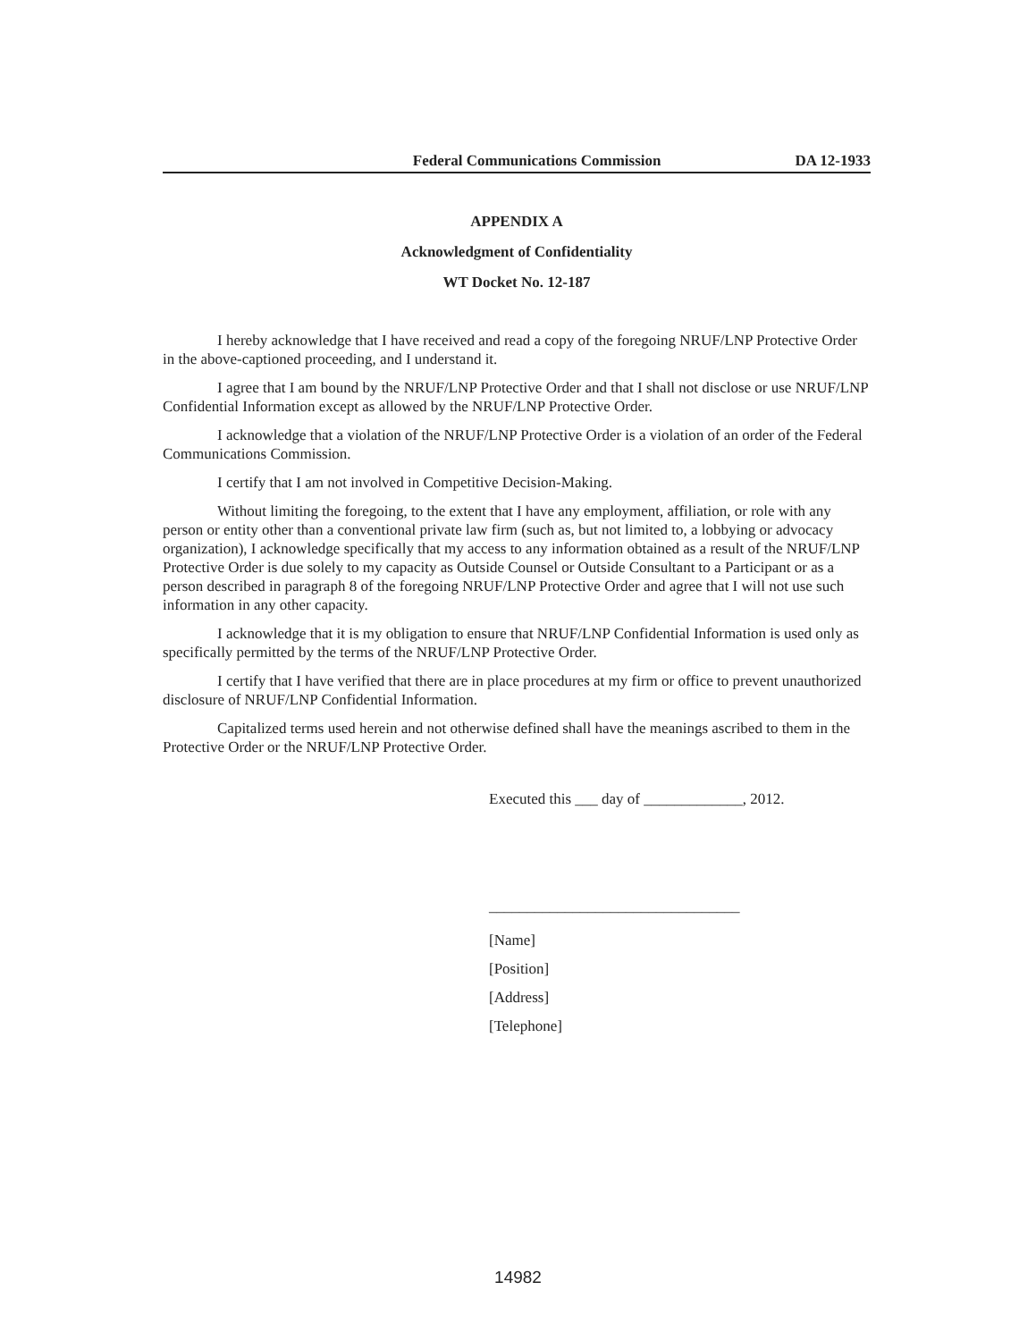Federal Communications Commission DA 12-1933
APPENDIX A
Acknowledgment of Confidentiality
WT Docket No. 12-187
I hereby acknowledge that I have received and read a copy of the foregoing NRUF/LNP Protective Order in the above-captioned proceeding, and I understand it.
I agree that I am bound by the NRUF/LNP Protective Order and that I shall not disclose or use NRUF/LNP Confidential Information except as allowed by the NRUF/LNP Protective Order.
I acknowledge that a violation of the NRUF/LNP Protective Order is a violation of an order of the Federal Communications Commission.
I certify that I am not involved in Competitive Decision-Making.
Without limiting the foregoing, to the extent that I have any employment, affiliation, or role with any person or entity other than a conventional private law firm (such as, but not limited to, a lobbying or advocacy organization), I acknowledge specifically that my access to any information obtained as a result of the NRUF/LNP Protective Order is due solely to my capacity as Outside Counsel or Outside Consultant to a Participant or as a person described in paragraph 8 of the foregoing NRUF/LNP Protective Order and agree that I will not use such information in any other capacity.
I acknowledge that it is my obligation to ensure that NRUF/LNP Confidential Information is used only as specifically permitted by the terms of the NRUF/LNP Protective Order.
I certify that I have verified that there are in place procedures at my firm or office to prevent unauthorized disclosure of NRUF/LNP Confidential Information.
Capitalized terms used herein and not otherwise defined shall have the meanings ascribed to them in the Protective Order or the NRUF/LNP Protective Order.
Executed this ___ day of _____________, 2012.
_________________________________
[Name]
[Position]
[Address]
[Telephone]
14982